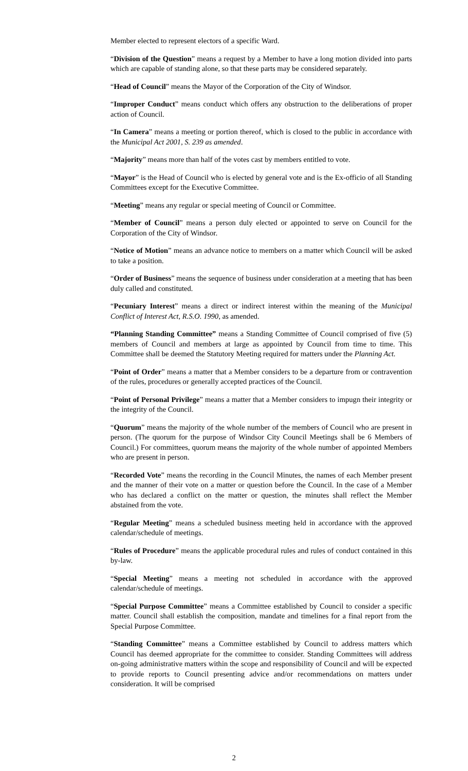Member elected to represent electors of a specific Ward.
“Division of the Question” means a request by a Member to have a long motion divided into parts which are capable of standing alone, so that these parts may be considered separately.
“Head of Council” means the Mayor of the Corporation of the City of Windsor.
“Improper Conduct” means conduct which offers any obstruction to the deliberations of proper action of Council.
“In Camera” means a meeting or portion thereof, which is closed to the public in accordance with the Municipal Act 2001, S. 239 as amended.
“Majority” means more than half of the votes cast by members entitled to vote.
“Mayor” is the Head of Council who is elected by general vote and is the Ex-officio of all Standing Committees except for the Executive Committee.
“Meeting” means any regular or special meeting of Council or Committee.
“Member of Council” means a person duly elected or appointed to serve on Council for the Corporation of the City of Windsor.
“Notice of Motion” means an advance notice to members on a matter which Council will be asked to take a position.
“Order of Business” means the sequence of business under consideration at a meeting that has been duly called and constituted.
“Pecuniary Interest” means a direct or indirect interest within the meaning of the Municipal Conflict of Interest Act, R.S.O. 1990, as amended.
“Planning Standing Committee” means a Standing Committee of Council comprised of five (5) members of Council and members at large as appointed by Council from time to time. This Committee shall be deemed the Statutory Meeting required for matters under the Planning Act.
“Point of Order” means a matter that a Member considers to be a departure from or contravention of the rules, procedures or generally accepted practices of the Council.
“Point of Personal Privilege” means a matter that a Member considers to impugn their integrity or the integrity of the Council.
“Quorum” means the majority of the whole number of the members of Council who are present in person. (The quorum for the purpose of Windsor City Council Meetings shall be 6 Members of Council.) For committees, quorum means the majority of the whole number of appointed Members who are present in person.
“Recorded Vote” means the recording in the Council Minutes, the names of each Member present and the manner of their vote on a matter or question before the Council. In the case of a Member who has declared a conflict on the matter or question, the minutes shall reflect the Member abstained from the vote.
“Regular Meeting” means a scheduled business meeting held in accordance with the approved calendar/schedule of meetings.
“Rules of Procedure” means the applicable procedural rules and rules of conduct contained in this by-law.
“Special Meeting” means a meeting not scheduled in accordance with the approved calendar/schedule of meetings.
“Special Purpose Committee” means a Committee established by Council to consider a specific matter. Council shall establish the composition, mandate and timelines for a final report from the Special Purpose Committee.
“Standing Committee” means a Committee established by Council to address matters which Council has deemed appropriate for the committee to consider. Standing Committees will address on-going administrative matters within the scope and responsibility of Council and will be expected to provide reports to Council presenting advice and/or recommendations on matters under consideration. It will be comprised
2